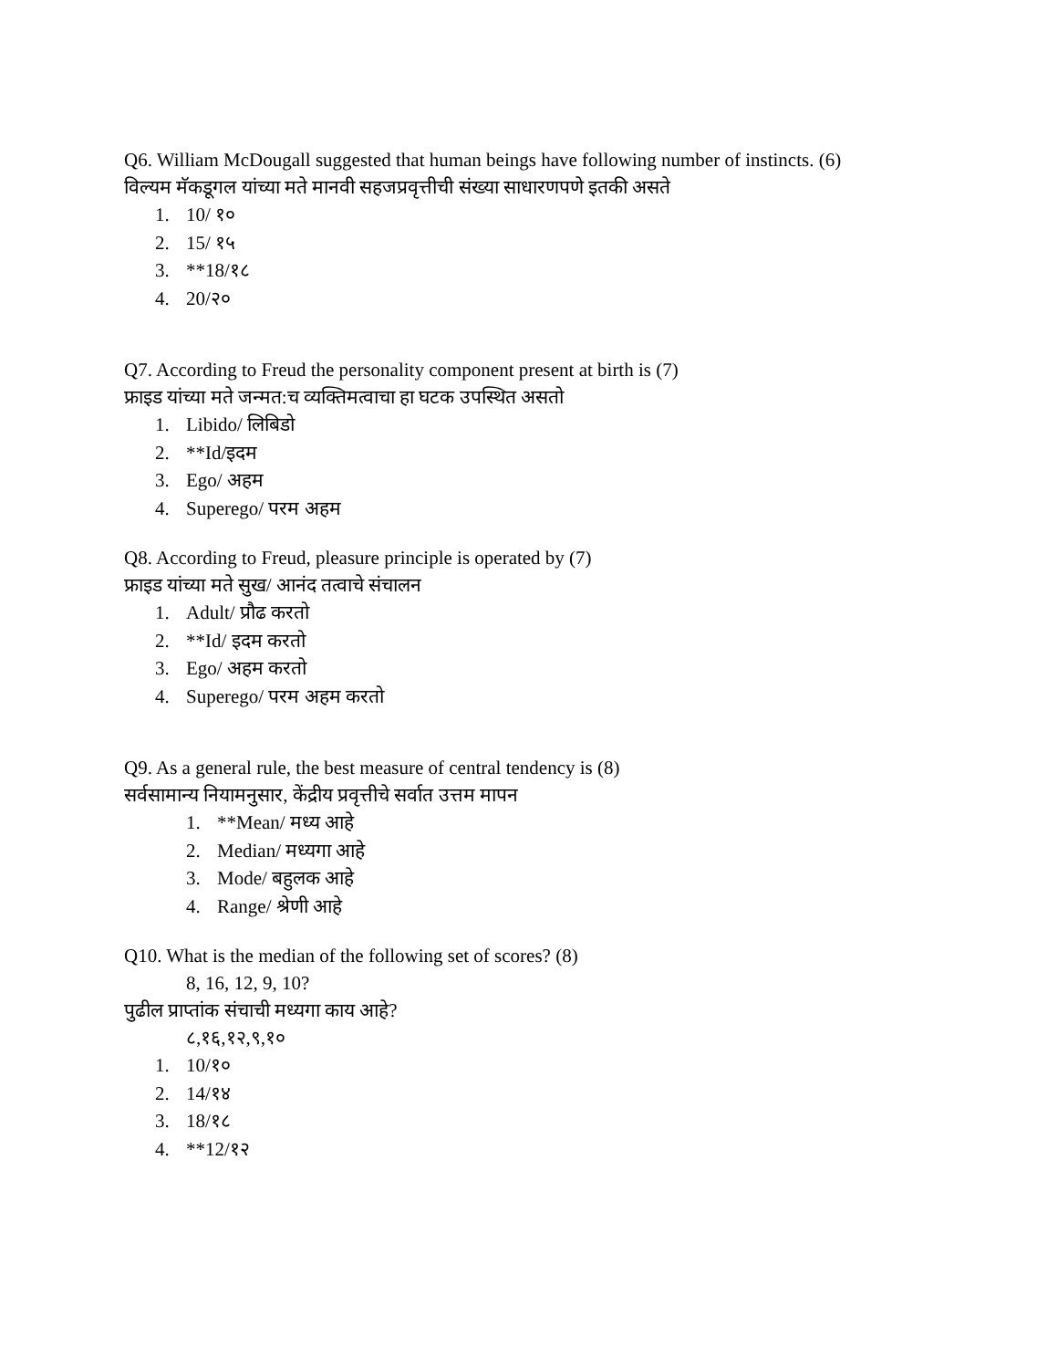Q6. William McDougall suggested that human beings have following number of instincts. (6)
विल्यम मॅकडूगल यांच्या मते मानवी सहजप्रवृत्तीची संख्या साधारणपणे इतकी असते
1. 10/ १०
2. 15/ १५
3. **18/१८
4. 20/२०
Q7. According to Freud the personality component present at birth is (7)
फ्राइड यांच्या मते जन्मत:च व्यक्तिमत्वाचा हा घटक उपस्थित असतो
1. Libido/ लिबिडो
2. **Id/इदम
3. Ego/ अहम
4. Superego/ परम अहम
Q8. According to Freud, pleasure principle is operated by (7)
फ्राइड यांच्या मते सुख/ आनंद तत्वाचे संचालन
1. Adult/ प्रौढ करतो
2. **Id/ इदम करतो
3. Ego/ अहम करतो
4. Superego/ परम अहम करतो
Q9. As a general rule, the best measure of central tendency is (8)
सर्वसामान्य नियामनुसार, केंद्रीय प्रवृत्तीचे सर्वात उत्तम मापन
1. **Mean/ मध्य आहे
2. Median/ मध्यगा आहे
3. Mode/ बहुलक आहे
4. Range/ श्रेणी आहे
Q10. What is the median of the following set of scores? (8)
8, 16, 12, 9, 10?
पुढील प्राप्तांक संचाची मध्यगा काय आहे?
८,१६,१२,९,१०
1. 10/१०
2. 14/१४
3. 18/१८
4. **12/१२